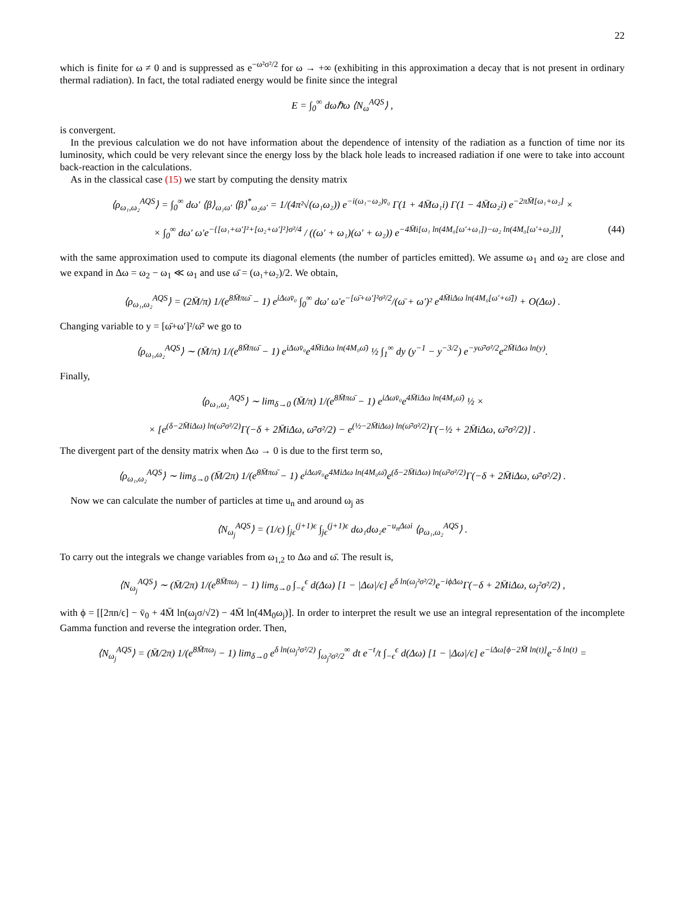22
which is finite for ω ≠ 0 and is suppressed as e<sup>−ω²σ²/2</sup> for ω → +∞ (exhibiting in this approximation a decay that is not present in ordinary thermal radiation). In fact, the total radiated energy would be finite since the integral
E = ∫<sub>0</sub><sup>∞</sup> dωℏω ⟨N<sub>ω</sub><sup>AQS</sup>⟩ ,
is convergent.
In the previous calculation we do not have information about the dependence of intensity of the radiation as a function of time nor its luminosity, which could be very relevant since the energy loss by the black hole leads to increased radiation if one were to take into account back-reaction in the calculations.
As in the classical case (15) we start by computing the density matrix
⟨ρ<sub>ω₁,ω₂</sub><sup>AQS</sup>⟩ = ∫<sub>0</sub><sup>∞</sup> dω′ ⟨β⟩<sub>ω₁ω′</sub> ⟨β⟩<sup>*</sup><sub>ω₂ω′</sub> = 1/(4π²√(ω₁ω₂)) e<sup>−i(ω₁−ω₂)v̄₀</sup> Γ(1 + 4M̄ω₁i) Γ(1 − 4M̄ω₂i) e<sup>−2πM̄[ω₁+ω₂]</sup> ×
× ∫<sub>0</sub><sup>∞</sup> dω′ ω′e<sup>−{[ω₁+ω′]²+[ω₂+ω′]²}σ²/4</sup> / ((ω′ + ω₁)(ω′ + ω₂)) e<sup>−4M̄i[ω₁ ln(4M₀[ω′+ω₁])−ω₂ ln(4M₀[ω′+ω₂])]</sup>, (44)
with the same approximation used to compute its diagonal elements (the number of particles emitted). We assume ω<sub>1</sub> and ω<sub>2</sub> are close and we expand in Δω = ω<sub>2</sub> − ω<sub>1</sub> ≪ ω<sub>1</sub> and use ω̄ = (ω₁+ω₂)/2. We obtain,
⟨ρ<sub>ω₁,ω₂</sub><sup>AQS</sup>⟩ = (2M̄/π) 1/(e<sup>8M̄πω̄</sup> − 1) e<sup>iΔωv̄₀</sup> ∫<sub>0</sub><sup>∞</sup> dω′ ω′e<sup>−[ω̄+ω′]²σ²/2</sup>/(ω̄ + ω′)² e<sup>4M̄iΔω ln(4M₀[ω′+ω̄])</sup> + O(Δω) .
Changing variable to y = [ω̄+ω′]²/ω̄² we go to
⟨ρ<sub>ω₁,ω₂</sub><sup>AQS</sup>⟩ ∼ (M̄/π) 1/(e<sup>8M̄πω̄</sup> − 1) e<sup>iΔωv̄₀</sup>e<sup>4M̄iΔω ln(4M₀ω̄)</sup> ½ ∫<sub>1</sub><sup>∞</sup> dy (y<sup>−1</sup> − y<sup>−3/2</sup>) e<sup>−yω̄²σ²/2</sup>e<sup>2M̄iΔω ln(y)</sup>.
Finally,
⟨ρ<sub>ω₁,ω₂</sub><sup>AQS</sup>⟩ ∼ lim<sub>δ→0</sub> (M̄/π) 1/(e<sup>8M̄πω̄</sup> − 1) e<sup>iΔωv̄₀</sup>e<sup>4M̄iΔω ln(4M₀ω̄)</sup> ½ ×
× [e<sup>(δ−2M̄iΔω) ln(ω̄²σ²/2)</sup>Γ(−δ + 2M̄iΔω, ω̄²σ²/2) − e<sup>(½−2M̄iΔω) ln(ω̄²σ²/2)</sup>Γ(−½ + 2M̄iΔω, ω̄²σ²/2)] .
The divergent part of the density matrix when Δω → 0 is due to the first term so,
⟨ρ<sub>ω₁,ω₂</sub><sup>AQS</sup>⟩ ∼ lim<sub>δ→0</sub> (M̄/2π) 1/(e<sup>8M̄πω̄</sup> − 1) e<sup>iΔωv̄₀</sup>e<sup>4MiΔω ln(4M₀ω̄)</sup>e<sup>(δ−2M̄iΔω) ln(ω̄²σ²/2)</sup>Γ(−δ + 2M̄iΔω, ω̄²σ²/2) .
Now we can calculate the number of particles at time u<sub>n</sub> and around ω<sub>j</sub> as
⟨N<sub>ω<sub>j</sub></sub><sup>AQS</sup>⟩ = (1/ϵ) ∫<sub>jϵ</sub><sup>(j+1)ϵ</sup> ∫<sub>jϵ</sub><sup>(j+1)ϵ</sup> dω₁dω₂e<sup>−u<sub>n</sub>Δωi</sup> ⟨ρ<sub>ω₁,ω₂</sub><sup>AQS</sup>⟩ .
To carry out the integrals we change variables from ω<sub>1,2</sub> to Δω and ω̄. The result is,
⟨N<sub>ω<sub>j</sub></sub><sup>AQS</sup>⟩ ∼ (M̄/2π) 1/(e<sup>8M̄πω<sub>j</sub></sup> − 1) lim<sub>δ→0</sub> ∫<sub>−ϵ</sub><sup>ϵ</sup> d(Δω) [1 − |Δω|/ϵ] e<sup>δ ln(ω<sub>j</sub>²σ²/2)</sup>e<sup>−iϕΔω</sup>Γ(−δ + 2M̄iΔω, ω<sub>j</sub>²σ²/2) ,
with ϕ = [[2πn/ϵ] − v̄<sub>0</sub> + 4M̄ ln(ω<sub>j</sub>σ/√2) − 4M̄ ln(4M<sub>0</sub>ω<sub>j</sub>)]. In order to interpret the result we use an integral representation of the incomplete Gamma function and reverse the integration order. Then,
⟨N<sub>ω<sub>j</sub></sub><sup>AQS</sup>⟩ = (M̄/2π) 1/(e<sup>8M̄πω<sub>j</sub></sup> − 1) lim<sub>δ→0</sub> e<sup>δ ln(ω<sub>j</sub>²σ²/2)</sup> ∫<sub>ω<sub>j</sub>²σ²/2</sub><sup>∞</sup> dt e<sup>−t</sup>/t ∫<sub>−ϵ</sub><sup>ϵ</sup> d(Δω) [1 − |Δω|/ϵ] e<sup>−iΔω[ϕ−2M̄ ln(t)]</sup>e<sup>−δ ln(t)</sup> =